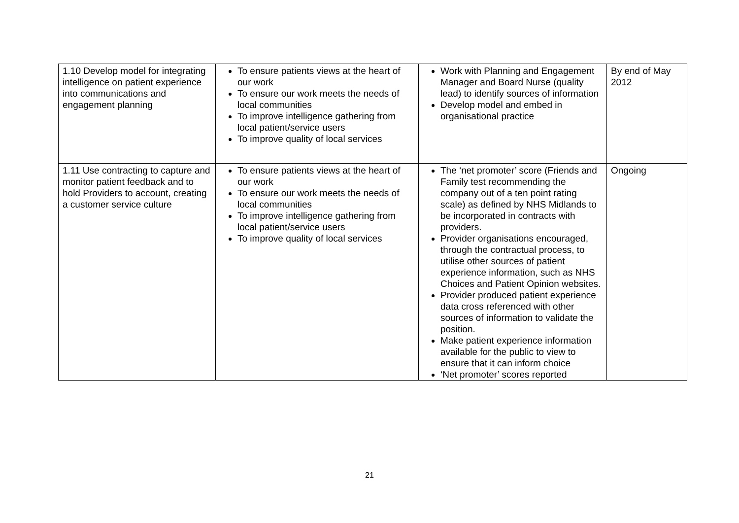| 1.10 Develop model for integrating intelligence on patient experience into communications and engagement planning | To ensure patients views at the heart of our work To ensure our work meets the needs of local communities To improve intelligence gathering from local patient/service users To improve quality of local services | Work with Planning and Engagement Manager and Board Nurse (quality lead) to identify sources of information Develop model and embed in organisational practice | By end of May 2012 |
| 1.11 Use contracting to capture and monitor patient feedback and to hold Providers to account, creating a customer service culture | To ensure patients views at the heart of our work To ensure our work meets the needs of local communities To improve intelligence gathering from local patient/service users To improve quality of local services | The ‘net promoter’ score (Friends and Family test recommending the company out of a ten point rating scale) as defined by NHS Midlands to be incorporated in contracts with providers. Provider organisations encouraged, through the contractual process, to utilise other sources of patient experience information, such as NHS Choices and Patient Opinion websites. Provider produced patient experience data cross referenced with other sources of information to validate the position. Make patient experience information available for the public to view to ensure that it can inform choice ‘Net promoter’ scores reported | Ongoing |
21